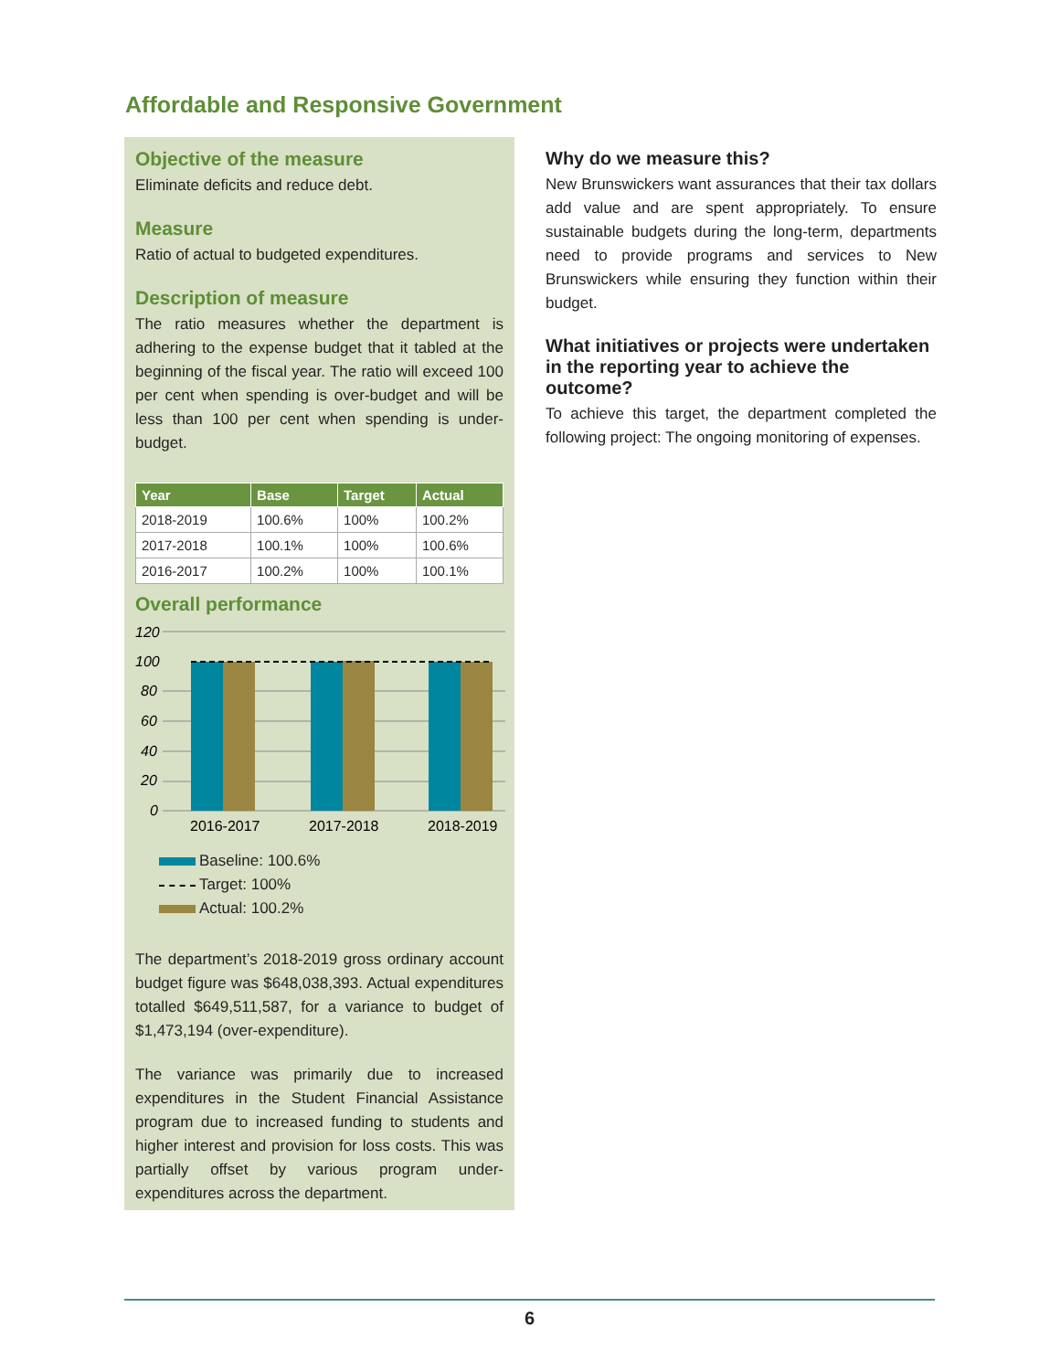Affordable and Responsive Government
Objective of the measure
Eliminate deficits and reduce debt.
Measure
Ratio of actual to budgeted expenditures.
Description of measure
The ratio measures whether the department is adhering to the expense budget that it tabled at the beginning of the fiscal year. The ratio will exceed 100 per cent when spending is over-budget and will be less than 100 per cent when spending is under-budget.
| Year | Base | Target | Actual |
| --- | --- | --- | --- |
| 2018-2019 | 100.6% | 100% | 100.2% |
| 2017-2018 | 100.1% | 100% | 100.6% |
| 2016-2017 | 100.2% | 100% | 100.1% |
Overall performance
120
100
80
60
40
20
0
2016-2017
2017-2018
2018-2019
Baseline: 100.6%
Target: 100%
Actual: 100.2%
The department’s 2018-2019 gross ordinary account budget figure was $648,038,393. Actual expenditures totalled $649,511,587, for a variance to budget of $1,473,194 (over-expenditure).
The variance was primarily due to increased expenditures in the Student Financial Assistance program due to increased funding to students and higher interest and provision for loss costs. This was partially offset by various program under-expenditures across the department.
Why do we measure this?
New Brunswickers want assurances that their tax dollars add value and are spent appropriately. To ensure sustainable budgets during the long-term, departments need to provide programs and services to New Brunswickers while ensuring they function within their budget.
What initiatives or projects were undertaken in the reporting year to achieve the outcome?
To achieve this target, the department completed the following project: The ongoing monitoring of expenses.
6